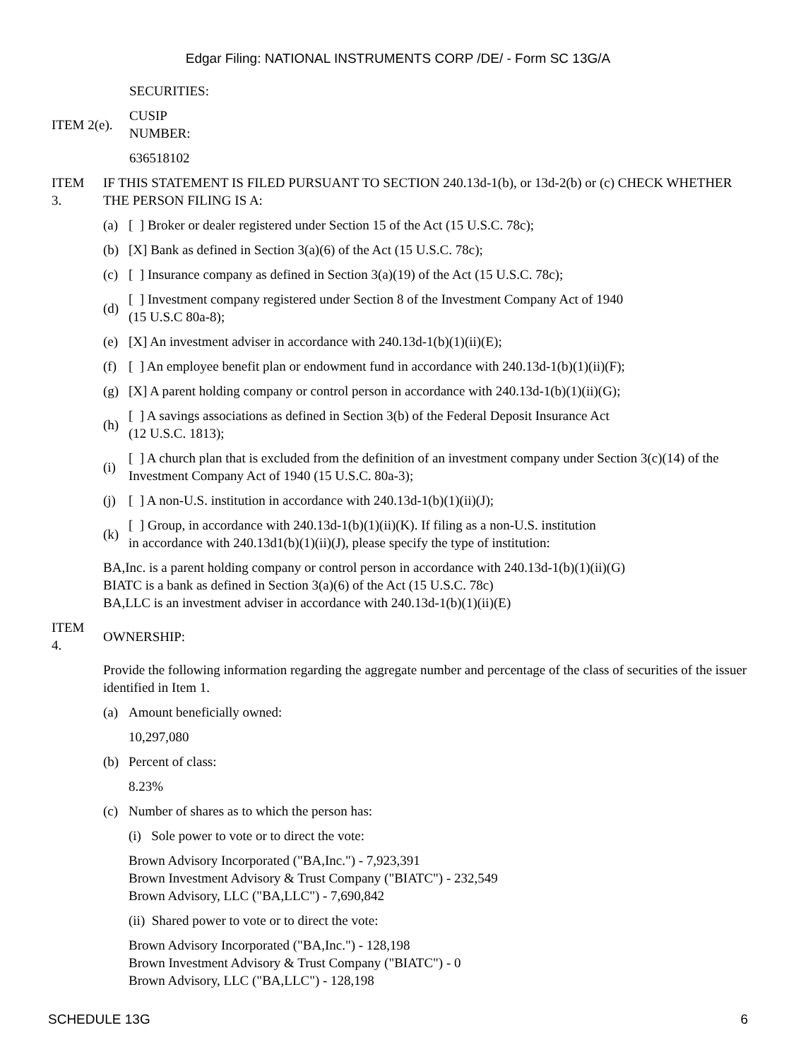Edgar Filing: NATIONAL INSTRUMENTS CORP /DE/ - Form SC 13G/A
SECURITIES:
ITEM 2(e).
CUSIP
NUMBER:
636518102
ITEM
3.
IF THIS STATEMENT IS FILED PURSUANT TO SECTION 240.13d-1(b), or 13d-2(b) or (c) CHECK WHETHER THE PERSON FILING IS A:
(a)
[ ] Broker or dealer registered under Section 15 of the Act (15 U.S.C. 78c);
(b)
[X] Bank as defined in Section 3(a)(6) of the Act (15 U.S.C. 78c);
(c)
[ ] Insurance company as defined in Section 3(a)(19) of the Act (15 U.S.C. 78c);
(d)
[ ] Investment company registered under Section 8 of the Investment Company Act of 1940
(15 U.S.C 80a-8);
(e)
[X] An investment adviser in accordance with 240.13d-1(b)(1)(ii)(E);
(f)
[ ] An employee benefit plan or endowment fund in accordance with 240.13d-1(b)(1)(ii)(F);
(g)
[X] A parent holding company or control person in accordance with 240.13d-1(b)(1)(ii)(G);
(h)
[ ] A savings associations as defined in Section 3(b) of the Federal Deposit Insurance Act
(12 U.S.C. 1813);
(i)
[ ] A church plan that is excluded from the definition of an investment company under Section 3(c)(14) of the Investment Company Act of 1940 (15 U.S.C. 80a-3);
(j)
[ ] A non-U.S. institution in accordance with 240.13d-1(b)(1)(ii)(J);
(k)
[ ] Group, in accordance with 240.13d-1(b)(1)(ii)(K). If filing as a non-U.S. institution
in accordance with 240.13d1(b)(1)(ii)(J), please specify the type of institution:
BA,Inc. is a parent holding company or control person in accordance with 240.13d-1(b)(1)(ii)(G)
BIATC is a bank as defined in Section 3(a)(6) of the Act (15 U.S.C. 78c)
BA,LLC is an investment adviser in accordance with 240.13d-1(b)(1)(ii)(E)
ITEM
4.
OWNERSHIP:
Provide the following information regarding the aggregate number and percentage of the class of securities of the issuer identified in Item 1.
(a) Amount beneficially owned:
10,297,080
(b) Percent of class:
8.23%
(c)
Number of shares as to which the person has:
(i) Sole power to vote or to direct the vote:
Brown Advisory Incorporated ("BA,Inc.") - 7,923,391
Brown Investment Advisory & Trust Company ("BIATC") - 232,549
Brown Advisory, LLC ("BA,LLC") - 7,690,842
(ii) Shared power to vote or to direct the vote:
Brown Advisory Incorporated ("BA,Inc.") - 128,198
Brown Investment Advisory & Trust Company ("BIATC") - 0
Brown Advisory, LLC ("BA,LLC") - 128,198
SCHEDULE 13G 6